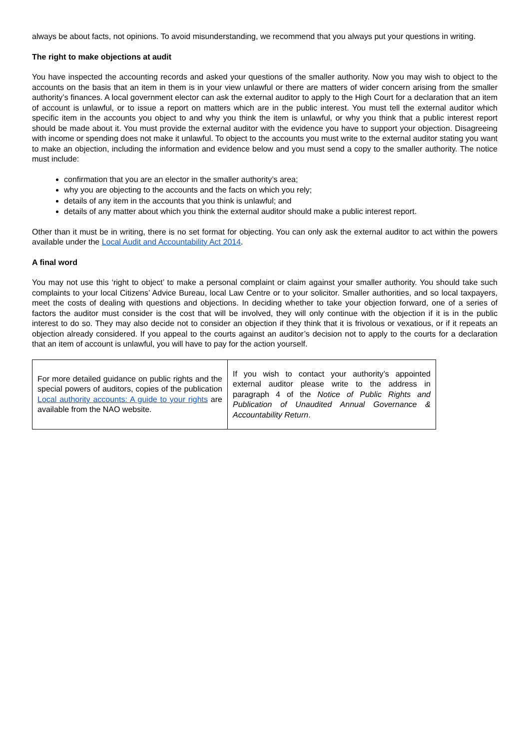always be about facts, not opinions. To avoid misunderstanding, we recommend that you always put your questions in writing.
The right to make objections at audit
You have inspected the accounting records and asked your questions of the smaller authority. Now you may wish to object to the accounts on the basis that an item in them is in your view unlawful or there are matters of wider concern arising from the smaller authority’s finances. A local government elector can ask the external auditor to apply to the High Court for a declaration that an item of account is unlawful, or to issue a report on matters which are in the public interest. You must tell the external auditor which specific item in the accounts you object to and why you think the item is unlawful, or why you think that a public interest report should be made about it. You must provide the external auditor with the evidence you have to support your objection. Disagreeing with income or spending does not make it unlawful. To object to the accounts you must write to the external auditor stating you want to make an objection, including the information and evidence below and you must send a copy to the smaller authority. The notice must include:
confirmation that you are an elector in the smaller authority’s area;
why you are objecting to the accounts and the facts on which you rely;
details of any item in the accounts that you think is unlawful; and
details of any matter about which you think the external auditor should make a public interest report.
Other than it must be in writing, there is no set format for objecting. You can only ask the external auditor to act within the powers available under the Local Audit and Accountability Act 2014.
A final word
You may not use this ‘right to object’ to make a personal complaint or claim against your smaller authority. You should take such complaints to your local Citizens’ Advice Bureau, local Law Centre or to your solicitor. Smaller authorities, and so local taxpayers, meet the costs of dealing with questions and objections. In deciding whether to take your objection forward, one of a series of factors the auditor must consider is the cost that will be involved, they will only continue with the objection if it is in the public interest to do so. They may also decide not to consider an objection if they think that it is frivolous or vexatious, or if it repeats an objection already considered. If you appeal to the courts against an auditor’s decision not to apply to the courts for a declaration that an item of account is unlawful, you will have to pay for the action yourself.
| For more detailed guidance on public rights and the special powers of auditors, copies of the publication Local authority accounts: A guide to your rights are available from the NAO website. | If you wish to contact your authority’s appointed external auditor please write to the address in paragraph 4 of the Notice of Public Rights and Publication of Unaudited Annual Governance & Accountability Return . |